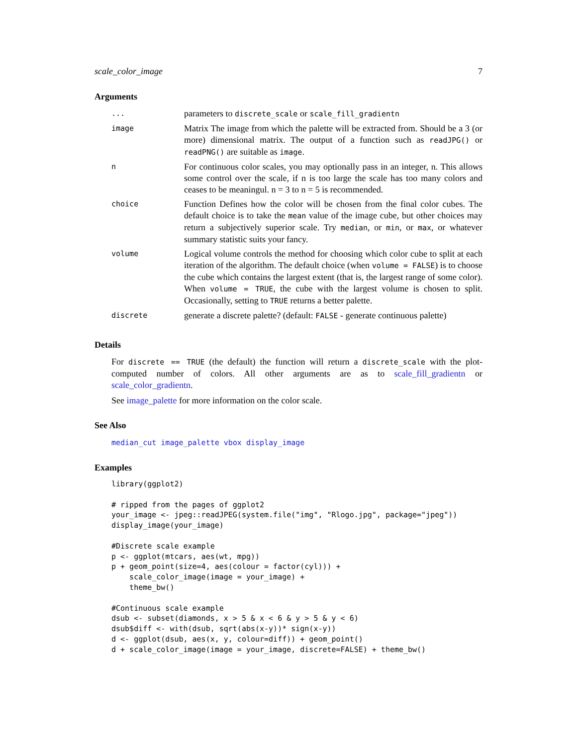scale_color_image 7
Arguments
| ... | parameters to discrete_scale or scale_fill_gradientn |
| image | Matrix The image from which the palette will be extracted from. Should be a 3 (or more) dimensional matrix. The output of a function such as readJPG() or readPNG() are suitable as image . |
| n | For continuous color scales, you may optionally pass in an integer, n. This allows some control over the scale, if n is too large the scale has too many colors and ceases to be meaningul. n = 3 to n = 5 is recommended. |
| choice | Function Defines how the color will be chosen from the final color cubes. The default choice is to take the mean value of the image cube, but other choices may return a subjectively superior scale. Try median , or min , or max , or whatever summary statistic suits your fancy. |
| volume | Logical volume controls the method for choosing which color cube to split at each iteration of the algorithm. The default choice (when volume = FALSE ) is to choose the cube which contains the largest extent (that is, the largest range of some color). When volume = TRUE , the cube with the largest volume is chosen to split. Occasionally, setting to TRUE returns a better palette. |
| discrete | generate a discrete palette? (default: FALSE - generate continuous palette) |
Details
For discrete == TRUE (the default) the function will return a discrete_scale with the plot-computed number of colors. All other arguments are as to scale_fill_gradientn or scale_color_gradientn.
See image_palette for more information on the color scale.
See Also
median_cut image_palette vbox display_image
Examples
library(ggplot2)

# ripped from the pages of ggplot2
your_image <- jpeg::readJPEG(system.file("img", "Rlogo.jpg", package="jpeg"))
display_image(your_image)

#Discrete scale example
p <- ggplot(mtcars, aes(wt, mpg))
p + geom_point(size=4, aes(colour = factor(cyl))) +
    scale_color_image(image = your_image) +
    theme_bw()

#Continuous scale example
dsub <- subset(diamonds, x > 5 & x < 6 & y > 5 & y < 6)
dsub$diff <- with(dsub, sqrt(abs(x-y))* sign(x-y))
d <- ggplot(dsub, aes(x, y, colour=diff)) + geom_point()
d + scale_color_image(image = your_image, discrete=FALSE) + theme_bw()